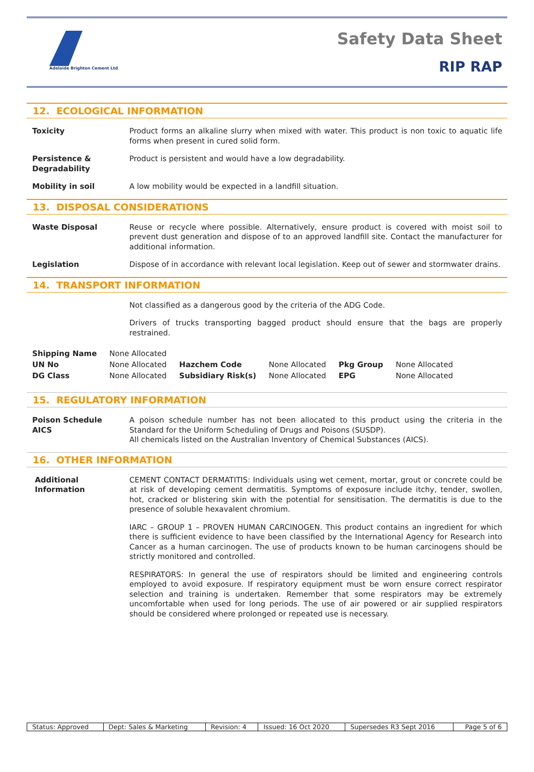Adelaide Brighton Cement Ltd
Safety Data Sheet
RIP RAP
12. ECOLOGICAL INFORMATION
Toxicity Product forms an alkaline slurry when mixed with water. This product is non toxic to aquatic life forms when present in cured solid form.
Persistence & Degradability
Product is persistent and would have a low degradability.
Mobility in soil A low mobility would be expected in a landfill situation.
13. DISPOSAL CONSIDERATIONS
Waste Disposal Reuse or recycle where possible. Alternatively, ensure product is covered with moist soil to prevent dust generation and dispose of to an approved landfill site. Contact the manufacturer for additional information.
Legislation Dispose of in accordance with relevant local legislation. Keep out of sewer and stormwater drains.
14. TRANSPORT INFORMATION
Not classified as a dangerous good by the criteria of the ADG Code.
Drivers of trucks transporting bagged product should ensure that the bags are properly restrained.
| Shipping Name | None Allocated | | | | |
| UN No | None Allocated | Hazchem Code | None Allocated | Pkg Group | None Allocated |
| DG Class | None Allocated | Subsidiary Risk(s) | None Allocated | EPG | None Allocated |
15. REGULATORY INFORMATION
Poison Schedule
AICS
A poison schedule number has not been allocated to this product using the criteria in the Standard for the Uniform Scheduling of Drugs and Poisons (SUSDP).
All chemicals listed on the Australian Inventory of Chemical Substances (AICS).
16. OTHER INFORMATION
Additional
Information
CEMENT CONTACT DERMATITIS: Individuals using wet cement, mortar, grout or concrete could be at risk of developing cement dermatitis. Symptoms of exposure include itchy, tender, swollen, hot, cracked or blistering skin with the potential for sensitisation. The dermatitis is due to the presence of soluble hexavalent chromium.
IARC – GROUP 1 – PROVEN HUMAN CARCINOGEN. This product contains an ingredient for which there is sufficient evidence to have been classified by the International Agency for Research into Cancer as a human carcinogen. The use of products known to be human carcinogens should be strictly monitored and controlled.
RESPIRATORS: In general the use of respirators should be limited and engineering controls employed to avoid exposure. If respiratory equipment must be worn ensure correct respirator selection and training is undertaken. Remember that some respirators may be extremely uncomfortable when used for long periods. The use of air powered or air supplied respirators should be considered where prolonged or repeated use is necessary.
| Status: Approved | Dept: Sales & Marketing | Revision: 4 | Issued: 16 Oct 2020 | Supersedes R3 Sept 2016 | Page 5 of 6 |